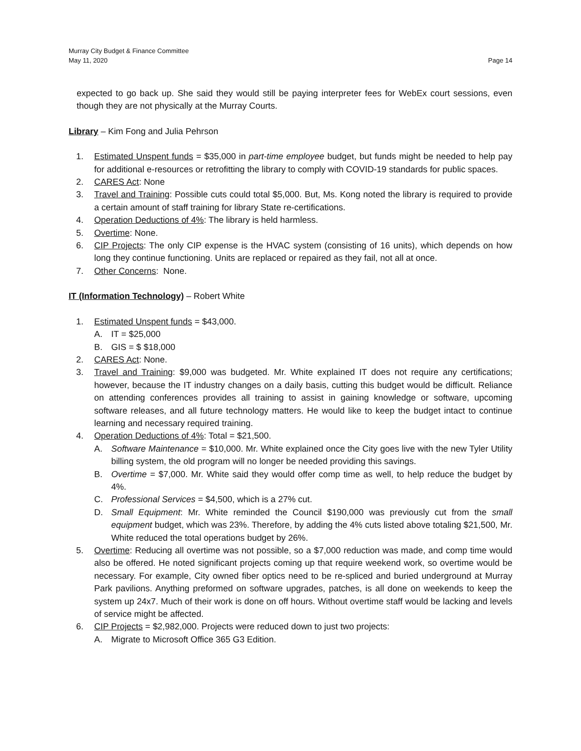Murray City Budget & Finance Committee
May 11, 2020 Page 14
expected to go back up. She said they would still be paying interpreter fees for WebEx court sessions, even though they are not physically at the Murray Courts.
Library – Kim Fong and Julia Pehrson
1. Estimated Unspent funds = $35,000 in part-time employee budget, but funds might be needed to help pay for additional e-resources or retrofitting the library to comply with COVID-19 standards for public spaces.
2. CARES Act: None
3. Travel and Training: Possible cuts could total $5,000. But, Ms. Kong noted the library is required to provide a certain amount of staff training for library State re-certifications.
4. Operation Deductions of 4%: The library is held harmless.
5. Overtime: None.
6. CIP Projects: The only CIP expense is the HVAC system (consisting of 16 units), which depends on how long they continue functioning. Units are replaced or repaired as they fail, not all at once.
7. Other Concerns: None.
IT (Information Technology) – Robert White
1. Estimated Unspent funds = $43,000.
A. IT = $25,000
B. GIS = $ $18,000
2. CARES Act: None.
3. Travel and Training: $9,000 was budgeted. Mr. White explained IT does not require any certifications; however, because the IT industry changes on a daily basis, cutting this budget would be difficult. Reliance on attending conferences provides all training to assist in gaining knowledge or software, upcoming software releases, and all future technology matters. He would like to keep the budget intact to continue learning and necessary required training.
4. Operation Deductions of 4%: Total = $21,500.
A. Software Maintenance = $10,000. Mr. White explained once the City goes live with the new Tyler Utility billing system, the old program will no longer be needed providing this savings.
B. Overtime = $7,000. Mr. White said they would offer comp time as well, to help reduce the budget by 4%.
C. Professional Services = $4,500, which is a 27% cut.
D. Small Equipment: Mr. White reminded the Council $190,000 was previously cut from the small equipment budget, which was 23%. Therefore, by adding the 4% cuts listed above totaling $21,500, Mr. White reduced the total operations budget by 26%.
5. Overtime: Reducing all overtime was not possible, so a $7,000 reduction was made, and comp time would also be offered. He noted significant projects coming up that require weekend work, so overtime would be necessary. For example, City owned fiber optics need to be re-spliced and buried underground at Murray Park pavilions. Anything preformed on software upgrades, patches, is all done on weekends to keep the system up 24x7. Much of their work is done on off hours. Without overtime staff would be lacking and levels of service might be affected.
6. CIP Projects = $2,982,000. Projects were reduced down to just two projects:
A. Migrate to Microsoft Office 365 G3 Edition.